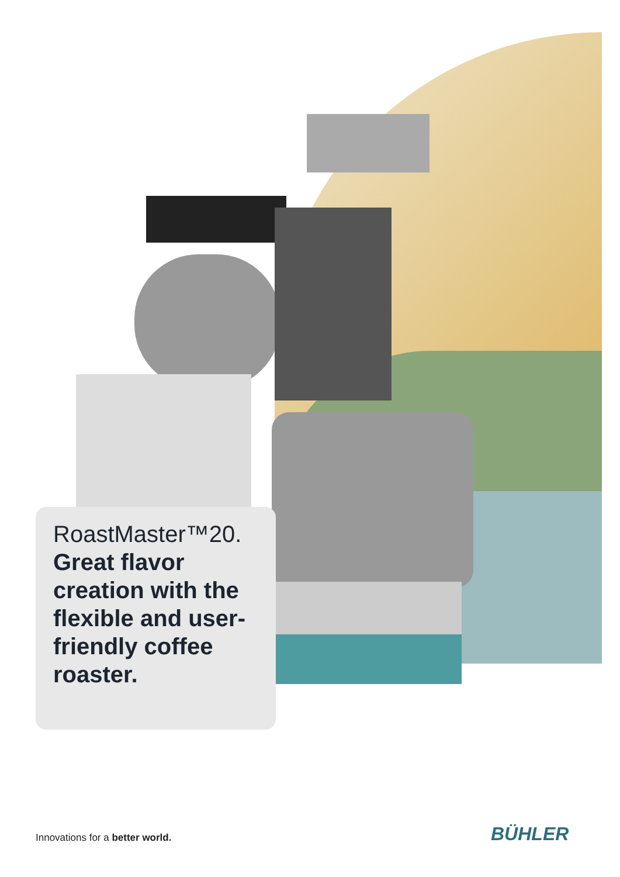RoastMaster™20.
Great flavor creation with the flexible and user-friendly coffee roaster.
Innovations for a better world.
BÜHLER